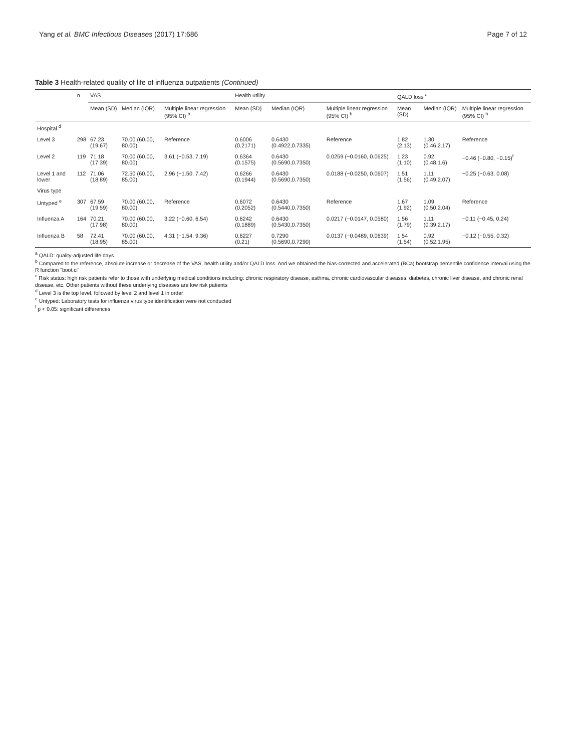Yang et al. BMC Infectious Diseases (2017) 17:686 Page 7 of 12
Table 3 Health-related quality of life of influenza outpatients (Continued)
| | n | VAS | | | Health utility | | | QALD loss <sup>a</sup> | | |
| --- | --- | --- | --- | --- | --- | --- | --- | --- | --- | --- |
| | | Mean (SD) | Median (IQR) | Multiple linear regression (95% CI) <sup>b</sup> | Mean (SD) | Median (IQR) | Multiple linear regression (95% CI) <sup>b</sup> | Mean (SD) | Median (IQR) | Multiple linear regression (95% CI) <sup>b</sup> |
| Hospital <sup>d</sup> | | | | | | | | | | |
| Level 3 | 298 | 67.23 (19.67) | 70.00 (60.00, 80.00) | Reference | 0.6006 (0.2171) | 0.6430 (0.4922,0.7335) | Reference | 1.82 (2.13) | 1.30 (0.46,2.17) | Reference |
| Level 2 | 119 | 71.18 (17.39) | 70.00 (60.00, 80.00) | 3.61 (−0.53, 7.19) | 0.6364 (0.1575) | 0.6430 (0.5690,0.7350) | 0.0259 (−0.0160, 0.0625) | 1.23 (1.10) | 0.92 (0.48,1.6) | −0.46 (−0.80, −0.15)<sup>f</sup> |
| Level 1 and lower | 112 | 71.06 (18.89) | 72.50 (60.00, 85.00) | 2.96 (−1.50, 7.42) | 0.6266 (0.1944) | 0.6430 (0.5690,0.7350) | 0.0188 (−0.0250, 0.0607) | 1.51 (1.56) | 1.11 (0.49,2.07) | −0.25 (−0.63, 0.08) |
| Virus type | | | | | | | | | | |
| Untyped <sup>e</sup> | 307 | 67.59 (19.59) | 70.00 (60.00, 80.00) | Reference | 0.6072 (0.2052) | 0.6430 (0.5440,0.7350) | Reference | 1.67 (1.92) | 1.09 (0.50,2.04) | Reference |
| Influenza A | 164 | 70.21 (17.98) | 70.00 (60.00, 80.00) | 3.22 (−0.60, 6.54) | 0.6242 (0.1889) | 0.6430 (0.5430,0.7350) | 0.0217 (−0.0147, 0.0580) | 1.56 (1.79) | 1.11 (0.39,2.17) | −0.11 (−0.45, 0.24) |
| Influenza B | 58 | 72.41 (18.95) | 70.00 (60.00, 85.00) | 4.31 (−1.54, 9.36) | 0.6227 (0.21) | 0.7290 (0.5690,0.7290) | 0.0137 (−0.0489, 0.0639) | 1.54 (1.54) | 0.92 (0.52,1.95) | −0.12 (−0.55, 0.32) |
<sup>a</sup> QALD: quality-adjusted life days
<sup>b</sup> Compared to the reference, absolute increase or decrease of the VAS, health utility and/or QALD loss. And we obtained the bias-corrected and accelerated (BCa) bootstrap percentile confidence interval using the R function "boot.ci"
<sup>c</sup> Risk status: high risk patients refer to those with underlying medical conditions including: chronic respiratory disease, asthma, chronic cardiovascular diseases, diabetes, chronic liver disease, and chronic renal disease, etc. Other patients without these underlying diseases are low risk patients
<sup>d</sup> Level 3 is the top level, followed by level 2 and level 1 in order
<sup>e</sup> Untyped: Laboratory tests for influenza virus type identification were not conducted
<sup>f</sup> p < 0.05: significant differences